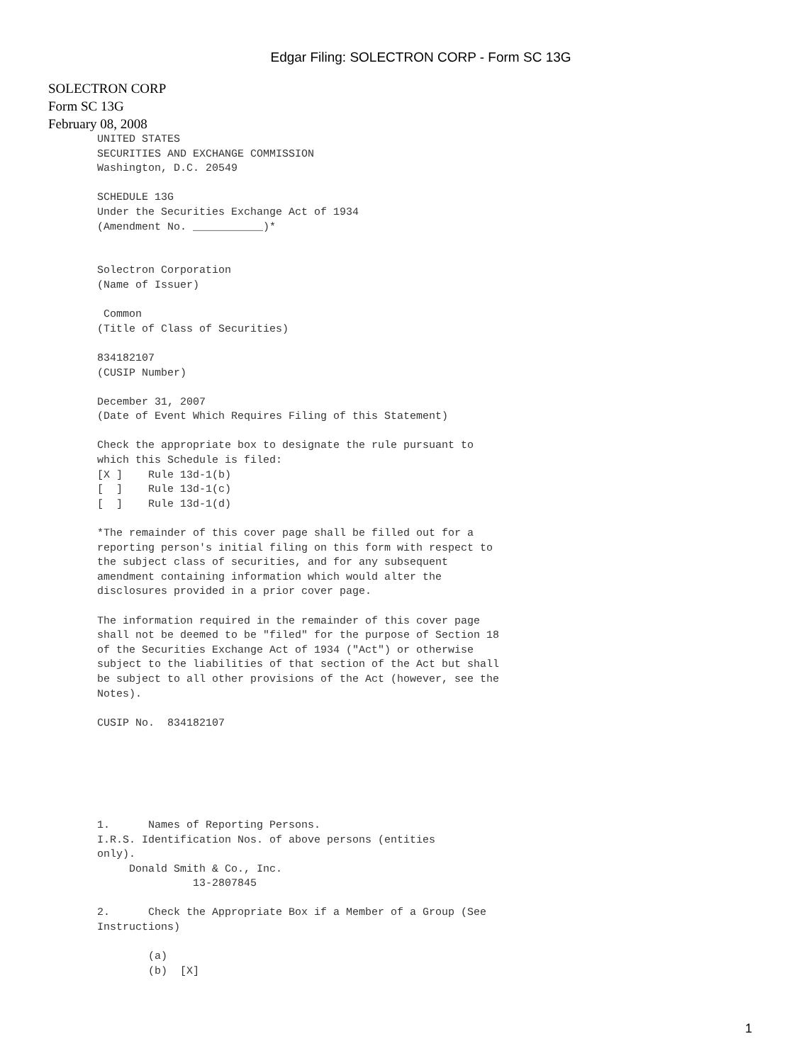Edgar Filing: SOLECTRON CORP - Form SC 13G
SOLECTRON CORP
Form SC 13G
February 08, 2008
UNITED STATES
SECURITIES AND EXCHANGE COMMISSION
Washington, D.C. 20549

SCHEDULE 13G
Under the Securities Exchange Act of 1934
(Amendment No. ___________)*


Solectron Corporation
(Name of Issuer)

 Common
(Title of Class of Securities)

834182107
(CUSIP Number)

December 31, 2007
(Date of Event Which Requires Filing of this Statement)

Check the appropriate box to designate the rule pursuant to
which this Schedule is filed:
[X ]    Rule 13d-1(b)
[  ]    Rule 13d-1(c)
[  ]    Rule 13d-1(d)

*The remainder of this cover page shall be filled out for a
reporting person's initial filing on this form with respect to
the subject class of securities, and for any subsequent
amendment containing information which would alter the
disclosures provided in a prior cover page.

The information required in the remainder of this cover page
shall not be deemed to be "filed" for the purpose of Section 18
of the Securities Exchange Act of 1934 ("Act") or otherwise
subject to the liabilities of that section of the Act but shall
be subject to all other provisions of the Act (however, see the
Notes).

CUSIP No.  834182107






1.      Names of Reporting Persons.
I.R.S. Identification Nos. of above persons (entities
only).
     Donald Smith & Co., Inc.
               13-2807845

2.      Check the Appropriate Box if a Member of a Group (See
Instructions)

        (a)
        (b)  [X]
1